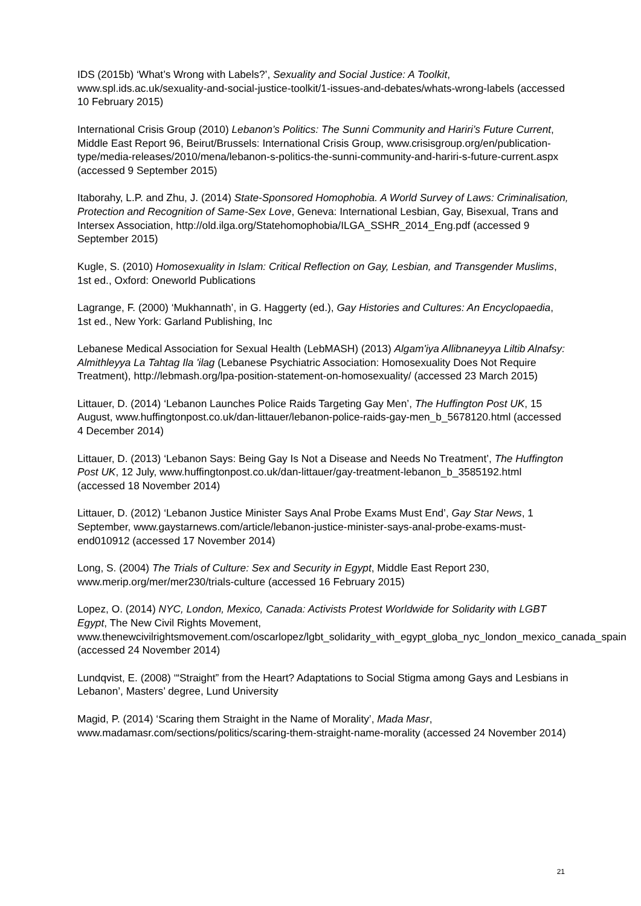IDS (2015b) ‘What’s Wrong with Labels?’, Sexuality and Social Justice: A Toolkit, www.spl.ids.ac.uk/sexuality-and-social-justice-toolkit/1-issues-and-debates/whats-wrong-labels (accessed 10 February 2015)
International Crisis Group (2010) Lebanon’s Politics: The Sunni Community and Hariri’s Future Current, Middle East Report 96, Beirut/Brussels: International Crisis Group, www.crisisgroup.org/en/publication-type/media-releases/2010/mena/lebanon-s-politics-the-sunni-community-and-hariri-s-future-current.aspx (accessed 9 September 2015)
Itaborahy, L.P. and Zhu, J. (2014) State-Sponsored Homophobia. A World Survey of Laws: Criminalisation, Protection and Recognition of Same-Sex Love, Geneva: International Lesbian, Gay, Bisexual, Trans and Intersex Association, http://old.ilga.org/Statehomophobia/ILGA_SSHR_2014_Eng.pdf (accessed 9 September 2015)
Kugle, S. (2010) Homosexuality in Islam: Critical Reflection on Gay, Lesbian, and Transgender Muslims, 1st ed., Oxford: Oneworld Publications
Lagrange, F. (2000) ‘Mukhannath’, in G. Haggerty (ed.), Gay Histories and Cultures: An Encyclopaedia, 1st ed., New York: Garland Publishing, Inc
Lebanese Medical Association for Sexual Health (LebMASH) (2013) Algam'iya Allibnaneyya Liltib Alnafsy: Almithleyya La Tahtag Ila 'ilag (Lebanese Psychiatric Association: Homosexuality Does Not Require Treatment), http://lebmash.org/lpa-position-statement-on-homosexuality/ (accessed 23 March 2015)
Littauer, D. (2014) ‘Lebanon Launches Police Raids Targeting Gay Men’, The Huffington Post UK, 15 August, www.huffingtonpost.co.uk/dan-littauer/lebanon-police-raids-gay-men_b_5678120.html (accessed 4 December 2014)
Littauer, D. (2013) ‘Lebanon Says: Being Gay Is Not a Disease and Needs No Treatment’, The Huffington Post UK, 12 July, www.huffingtonpost.co.uk/dan-littauer/gay-treatment-lebanon_b_3585192.html (accessed 18 November 2014)
Littauer, D. (2012) ‘Lebanon Justice Minister Says Anal Probe Exams Must End’, Gay Star News, 1 September, www.gaystarnews.com/article/lebanon-justice-minister-says-anal-probe-exams-must-end010912 (accessed 17 November 2014)
Long, S. (2004) The Trials of Culture: Sex and Security in Egypt, Middle East Report 230, www.merip.org/mer/mer230/trials-culture (accessed 16 February 2015)
Lopez, O. (2014) NYC, London, Mexico, Canada: Activists Protest Worldwide for Solidarity with LGBT Egypt, The New Civil Rights Movement, www.thenewcivilrightsmovement.com/oscarlopez/lgbt_solidarity_with_egypt_globa_nyc_london_mexico_canada_spain (accessed 24 November 2014)
Lundqvist, E. (2008) ‘“Straight” from the Heart? Adaptations to Social Stigma among Gays and Lesbians in Lebanon’, Masters’ degree, Lund University
Magid, P. (2014) ‘Scaring them Straight in the Name of Morality’, Mada Masr, www.madamasr.com/sections/politics/scaring-them-straight-name-morality (accessed 24 November 2014)
21